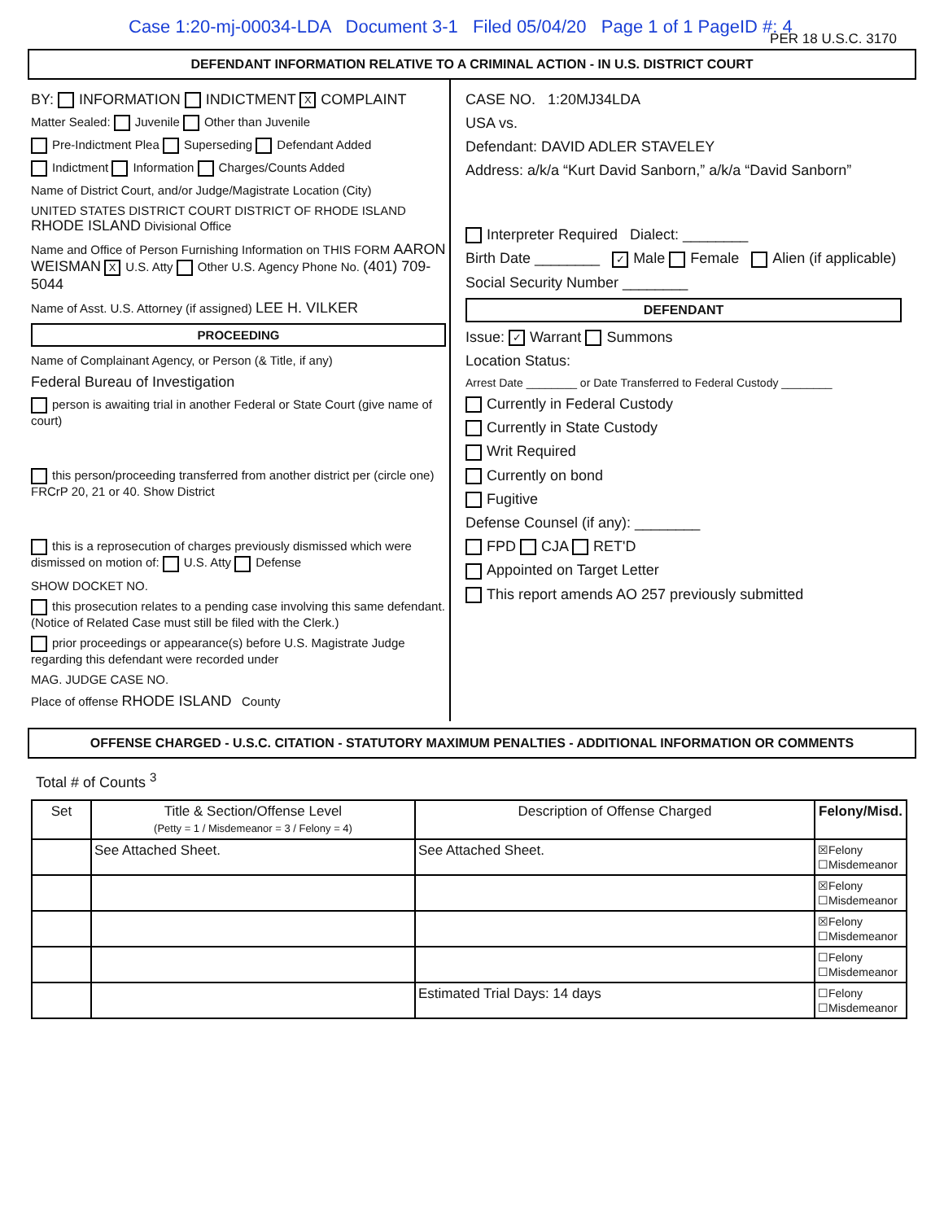Case 1:20-mj-00034-LDA Document 3-1 Filed 05/04/20 Page 1 of 1 PageID #: 4
PER 18 U.S.C. 3170
DEFENDANT INFORMATION RELATIVE TO A CRIMINAL ACTION - IN U.S. DISTRICT COURT
BY: INFORMATION INDICTMENT X COMPLAINT
Matter Sealed: Juvenile Other than Juvenile
Pre-Indictment Plea Superseding Defendant Added
Indictment Information Charges/Counts Added
Name of District Court, and/or Judge/Magistrate Location (City)
UNITED STATES DISTRICT COURT DISTRICT OF RHODE ISLAND RHODE ISLAND Divisional Office
Name and Office of Person Furnishing Information on THIS FORM AARON WEISMAN X U.S. Atty Other U.S. Agency Phone No. (401) 709-5044
Name of Asst. U.S. Attorney (if assigned) LEE H. VILKER
PROCEEDING
Name of Complainant Agency, or Person (& Title, if any)
Federal Bureau of Investigation
person is awaiting trial in another Federal or State Court (give name of court)
this person/proceeding transferred from another district per (circle one) FRCrP 20, 21 or 40. Show District
this is a reprosecution of charges previously dismissed which were dismissed on motion of: U.S. Atty Defense
SHOW DOCKET NO.
this prosecution relates to a pending case involving this same defendant. (Notice of Related Case must still be filed with the Clerk.)
prior proceedings or appearance(s) before U.S. Magistrate Judge regarding this defendant were recorded under
MAG. JUDGE CASE NO.
Place of offense RHODE ISLAND County
CASE NO. 1:20MJ34LDA
USA vs.
Defendant: DAVID ADLER STAVELEY
Address: a/k/a “Kurt David Sanborn,” a/k/a “David Sanborn”
Interpreter Required Dialect: ________
Birth Date ________ ✓ Male Female Alien (if applicable)
Social Security Number ________
DEFENDANT
Issue: ✓ Warrant Summons
Location Status:
Arrest Date ________ or Date Transferred to Federal Custody ________
Currently in Federal Custody
Currently in State Custody
Writ Required
Currently on bond
Fugitive
Defense Counsel (if any): ________
FPD CJA RET'D
Appointed on Target Letter
This report amends AO 257 previously submitted
OFFENSE CHARGED - U.S.C. CITATION - STATUTORY MAXIMUM PENALTIES - ADDITIONAL INFORMATION OR COMMENTS
Total # of Counts <sup>3</sup>
| Set | Title & Section/Offense Level (Petty = 1 / Misdemeanor = 3 / Felony = 4) | Description of Offense Charged | Felony/Misd. |
| --- | --- | --- | --- |
| | See Attached Sheet. | See Attached Sheet. | ☒Felony ☐Misdemeanor |
| | | | ☒Felony ☐Misdemeanor |
| | | | ☒Felony ☐Misdemeanor |
| | | | ☐Felony ☐Misdemeanor |
| | | Estimated Trial Days: 14 days | ☐Felony ☐Misdemeanor |